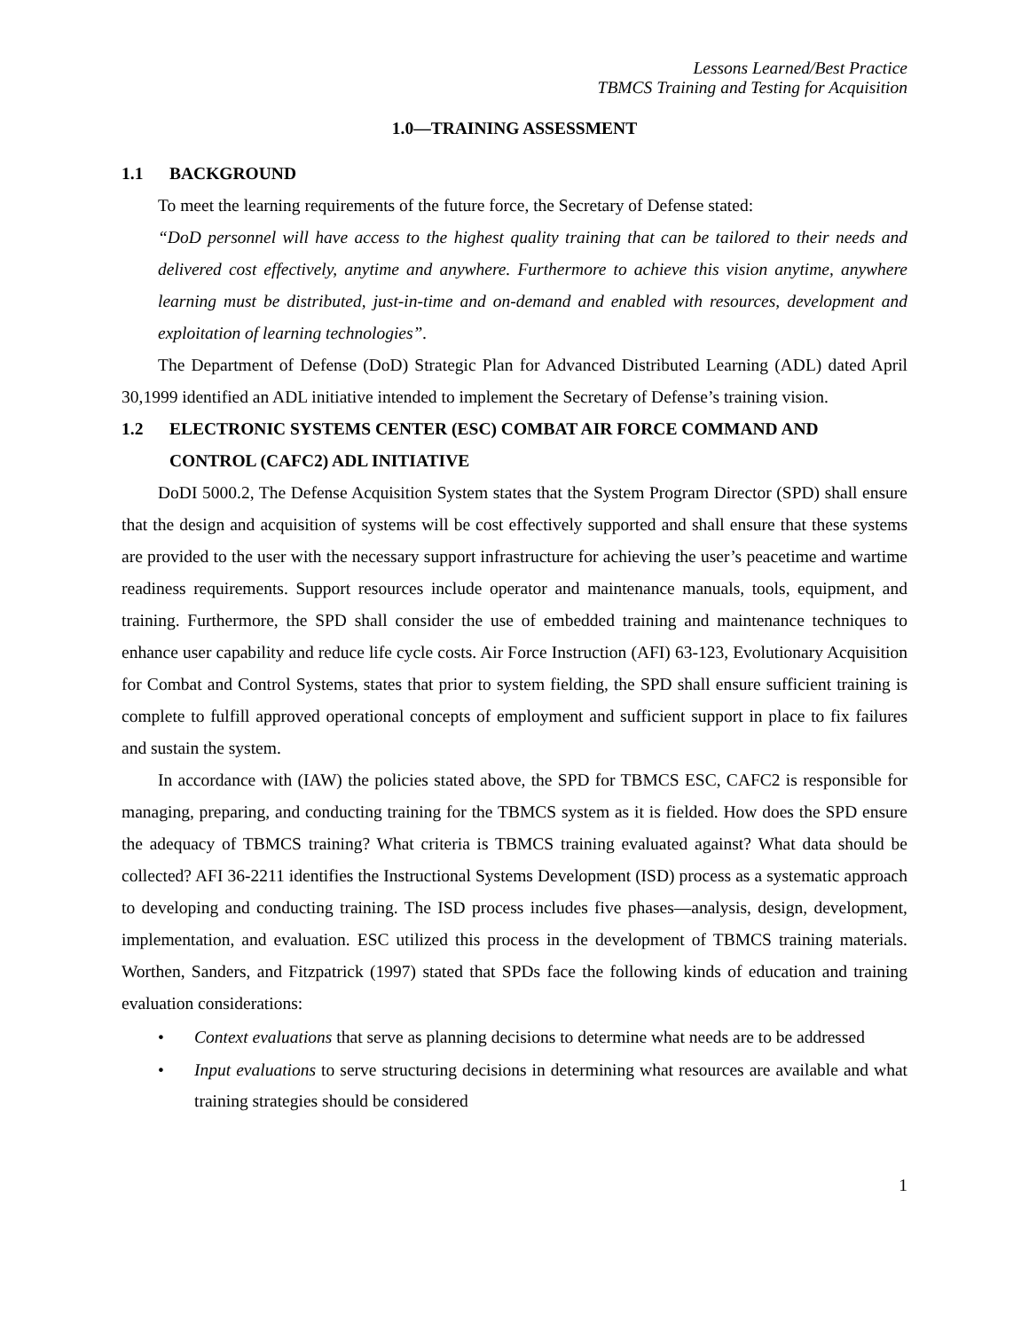Lessons Learned/Best Practice
TBMCS Training and Testing for Acquisition
1.0—TRAINING ASSESSMENT
1.1 BACKGROUND
To meet the learning requirements of the future force, the Secretary of Defense stated:
“DoD personnel will have access to the highest quality training that can be tailored to their needs and delivered cost effectively, anytime and anywhere. Furthermore to achieve this vision anytime, anywhere learning must be distributed, just-in-time and on-demand and enabled with resources, development and exploitation of learning technologies”.
The Department of Defense (DoD) Strategic Plan for Advanced Distributed Learning (ADL) dated April 30,1999 identified an ADL initiative intended to implement the Secretary of Defense’s training vision.
1.2 ELECTRONIC SYSTEMS CENTER (ESC) COMBAT AIR FORCE COMMAND AND CONTROL (CAFC2) ADL INITIATIVE
DoDI 5000.2, The Defense Acquisition System states that the System Program Director (SPD) shall ensure that the design and acquisition of systems will be cost effectively supported and shall ensure that these systems are provided to the user with the necessary support infrastructure for achieving the user’s peacetime and wartime readiness requirements. Support resources include operator and maintenance manuals, tools, equipment, and training. Furthermore, the SPD shall consider the use of embedded training and maintenance techniques to enhance user capability and reduce life cycle costs. Air Force Instruction (AFI) 63-123, Evolutionary Acquisition for Combat and Control Systems, states that prior to system fielding, the SPD shall ensure sufficient training is complete to fulfill approved operational concepts of employment and sufficient support in place to fix failures and sustain the system.
In accordance with (IAW) the policies stated above, the SPD for TBMCS ESC, CAFC2 is responsible for managing, preparing, and conducting training for the TBMCS system as it is fielded. How does the SPD ensure the adequacy of TBMCS training? What criteria is TBMCS training evaluated against? What data should be collected? AFI 36-2211 identifies the Instructional Systems Development (ISD) process as a systematic approach to developing and conducting training. The ISD process includes five phases—analysis, design, development, implementation, and evaluation. ESC utilized this process in the development of TBMCS training materials. Worthen, Sanders, and Fitzpatrick (1997) stated that SPDs face the following kinds of education and training evaluation considerations:
• Context evaluations that serve as planning decisions to determine what needs are to be addressed
• Input evaluations to serve structuring decisions in determining what resources are available and what training strategies should be considered
1